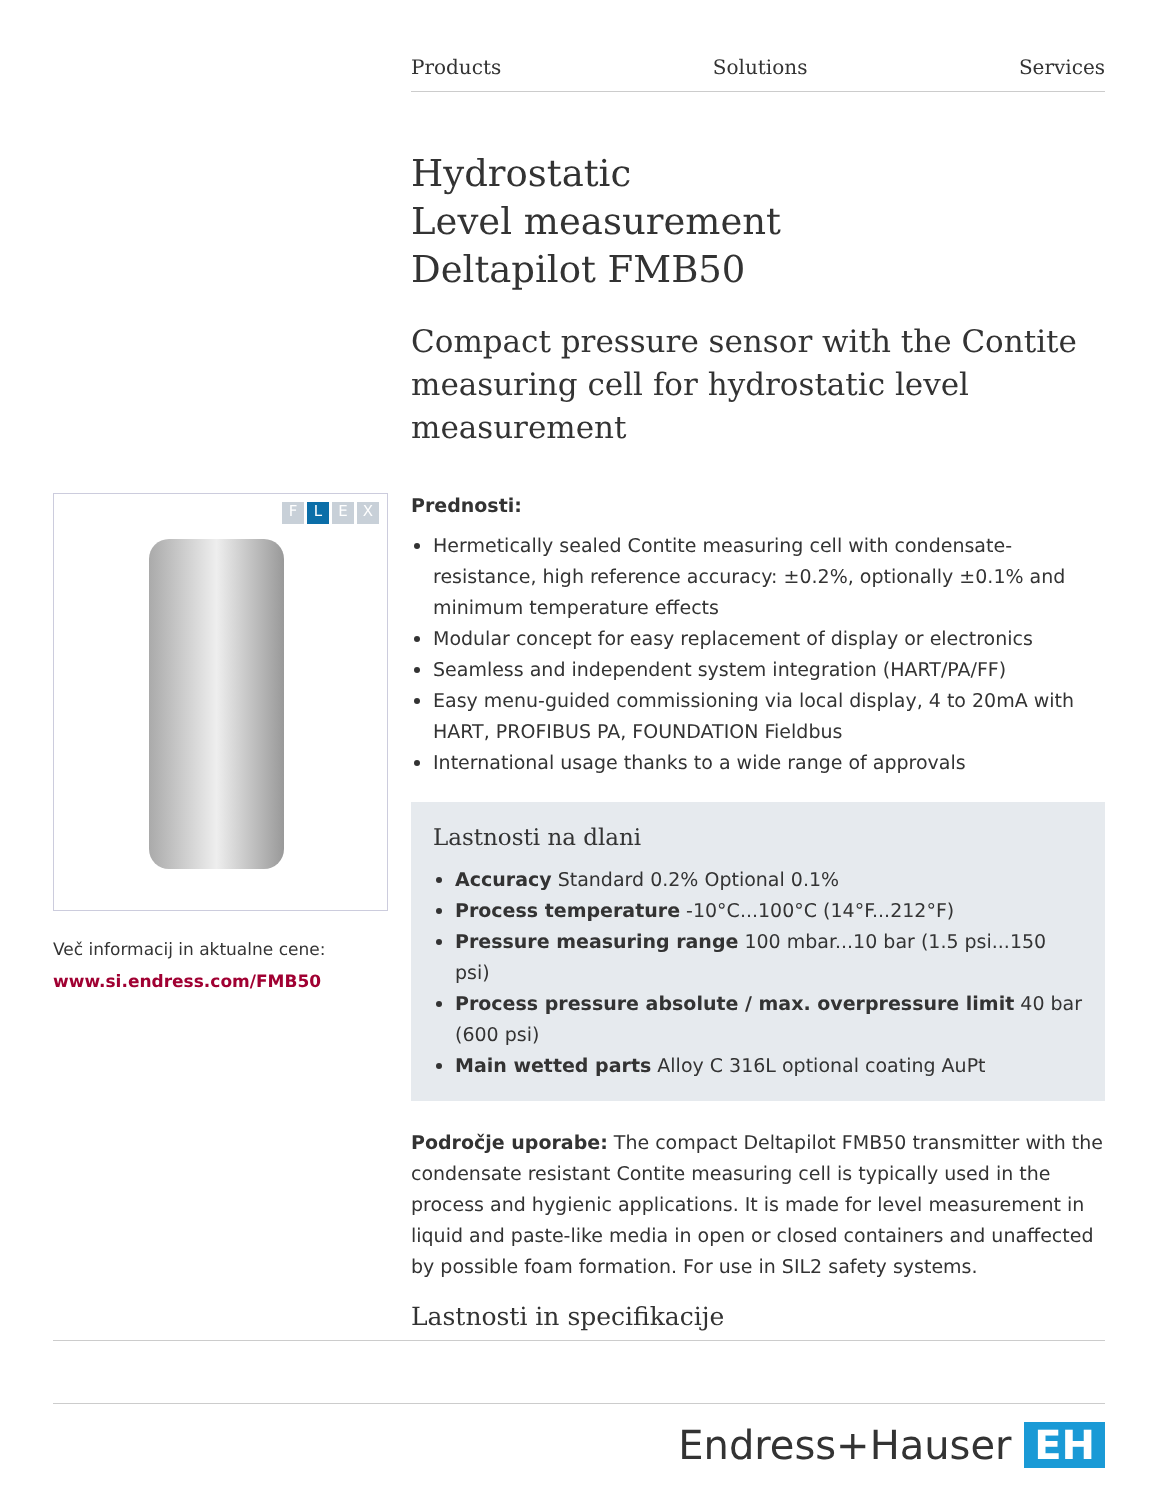Products Solutions Services
FLEX
Več informacij in aktualne cene:
www.si.endress.com/FMB50
Hydrostatic
Level measurement
Deltapilot FMB50
Compact pressure sensor with the Contite measuring cell for hydrostatic level measurement
Prednosti:
Hermetically sealed Contite measuring cell with condensate-resistance, high reference accuracy: ±0.2%, optionally ±0.1% and minimum temperature effects
Modular concept for easy replacement of display or electronics
Seamless and independent system integration (HART/PA/FF)
Easy menu-guided commissioning via local display, 4 to 20mA with HART, PROFIBUS PA, FOUNDATION Fieldbus
International usage thanks to a wide range of approvals
Lastnosti na dlani
Accuracy Standard 0.2% Optional 0.1%
Process temperature -10°C...100°C (14°F...212°F)
Pressure measuring range 100 mbar...10 bar (1.5 psi...150 psi)
Process pressure absolute / max. overpressure limit 40 bar (600 psi)
Main wetted parts Alloy C 316L optional coating AuPt
Področje uporabe: The compact Deltapilot FMB50 transmitter with the condensate resistant Contite measuring cell is typically used in the process and hygienic applications. It is made for level measurement in liquid and paste-like media in open or closed containers and unaffected by possible foam formation. For use in SIL2 safety systems.
Lastnosti in specifikacije
Endress+Hauser EH